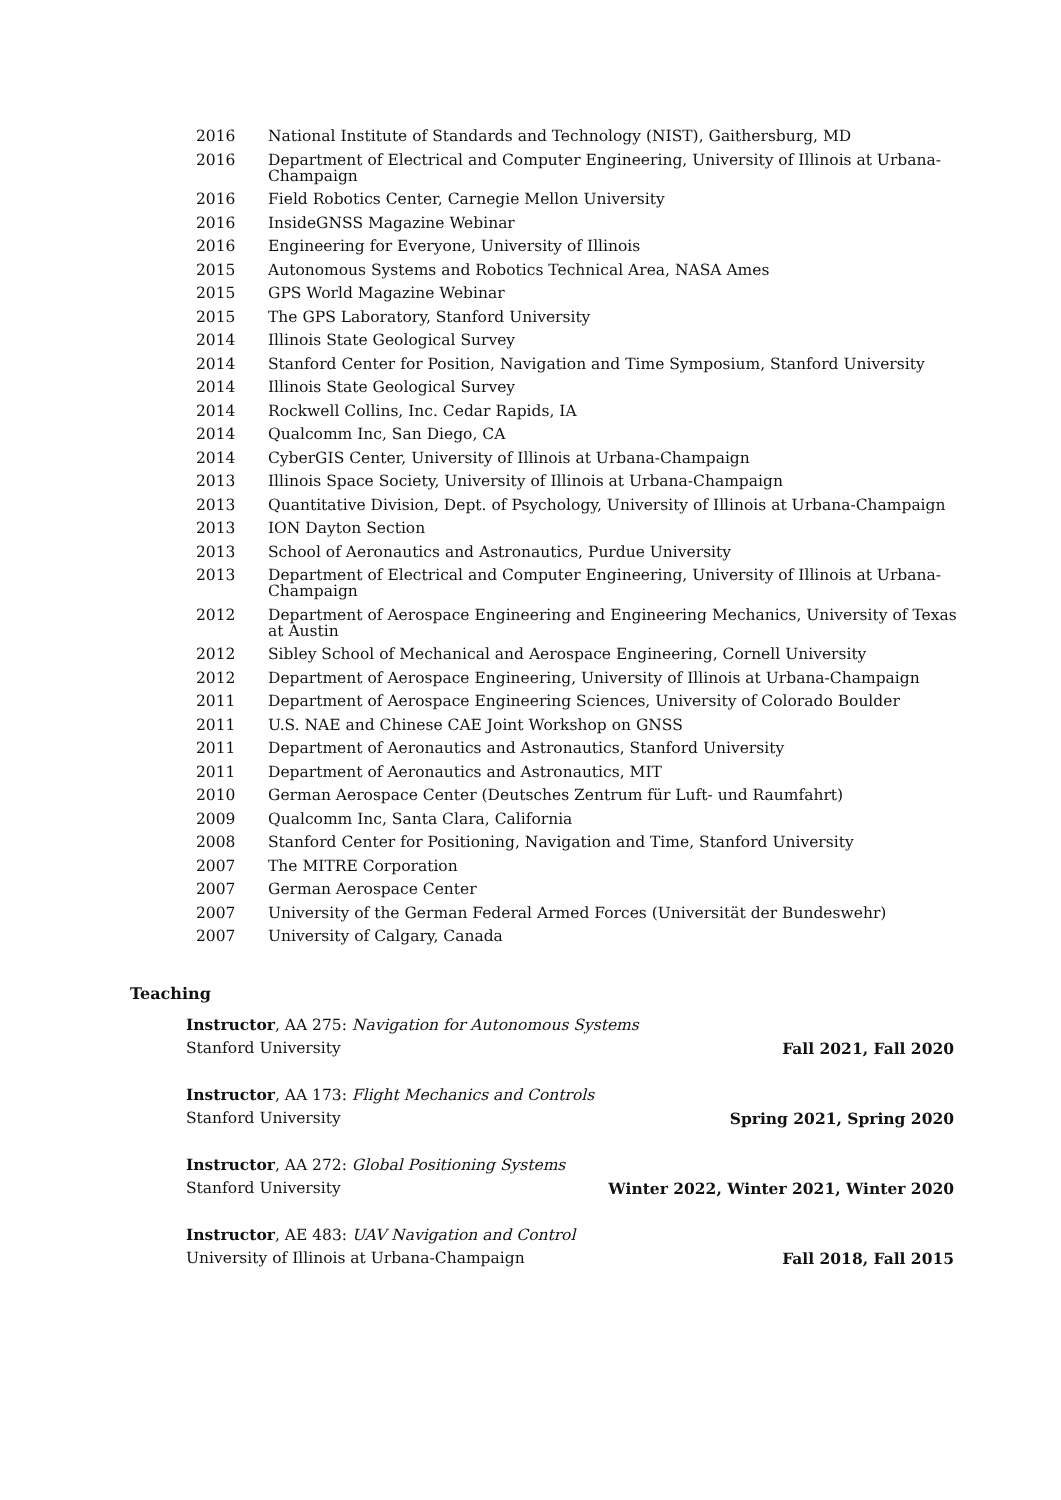| 2016 | National Institute of Standards and Technology (NIST), Gaithersburg, MD |
| 2016 | Department of Electrical and Computer Engineering, University of Illinois at Urbana-Champaign |
| 2016 | Field Robotics Center, Carnegie Mellon University |
| 2016 | InsideGNSS Magazine Webinar |
| 2016 | Engineering for Everyone, University of Illinois |
| 2015 | Autonomous Systems and Robotics Technical Area, NASA Ames |
| 2015 | GPS World Magazine Webinar |
| 2015 | The GPS Laboratory, Stanford University |
| 2014 | Illinois State Geological Survey |
| 2014 | Stanford Center for Position, Navigation and Time Symposium, Stanford University |
| 2014 | Illinois State Geological Survey |
| 2014 | Rockwell Collins, Inc. Cedar Rapids, IA |
| 2014 | Qualcomm Inc, San Diego, CA |
| 2014 | CyberGIS Center, University of Illinois at Urbana-Champaign |
| 2013 | Illinois Space Society, University of Illinois at Urbana-Champaign |
| 2013 | Quantitative Division, Dept. of Psychology, University of Illinois at Urbana-Champaign |
| 2013 | ION Dayton Section |
| 2013 | School of Aeronautics and Astronautics, Purdue University |
| 2013 | Department of Electrical and Computer Engineering, University of Illinois at Urbana-Champaign |
| 2012 | Department of Aerospace Engineering and Engineering Mechanics, University of Texas at Austin |
| 2012 | Sibley School of Mechanical and Aerospace Engineering, Cornell University |
| 2012 | Department of Aerospace Engineering, University of Illinois at Urbana-Champaign |
| 2011 | Department of Aerospace Engineering Sciences, University of Colorado Boulder |
| 2011 | U.S. NAE and Chinese CAE Joint Workshop on GNSS |
| 2011 | Department of Aeronautics and Astronautics, Stanford University |
| 2011 | Department of Aeronautics and Astronautics, MIT |
| 2010 | German Aerospace Center (Deutsches Zentrum für Luft- und Raumfahrt) |
| 2009 | Qualcomm Inc, Santa Clara, California |
| 2008 | Stanford Center for Positioning, Navigation and Time, Stanford University |
| 2007 | The MITRE Corporation |
| 2007 | German Aerospace Center |
| 2007 | University of the German Federal Armed Forces (Universität der Bundeswehr) |
| 2007 | University of Calgary, Canada |
Teaching
Instructor, AA 275: Navigation for Autonomous Systems
Stanford University Fall 2021, Fall 2020
Instructor, AA 173: Flight Mechanics and Controls
Stanford University Spring 2021, Spring 2020
Instructor, AA 272: Global Positioning Systems
Stanford University Winter 2022, Winter 2021, Winter 2020
Instructor, AE 483: UAV Navigation and Control
University of Illinois at Urbana-Champaign Fall 2018, Fall 2015